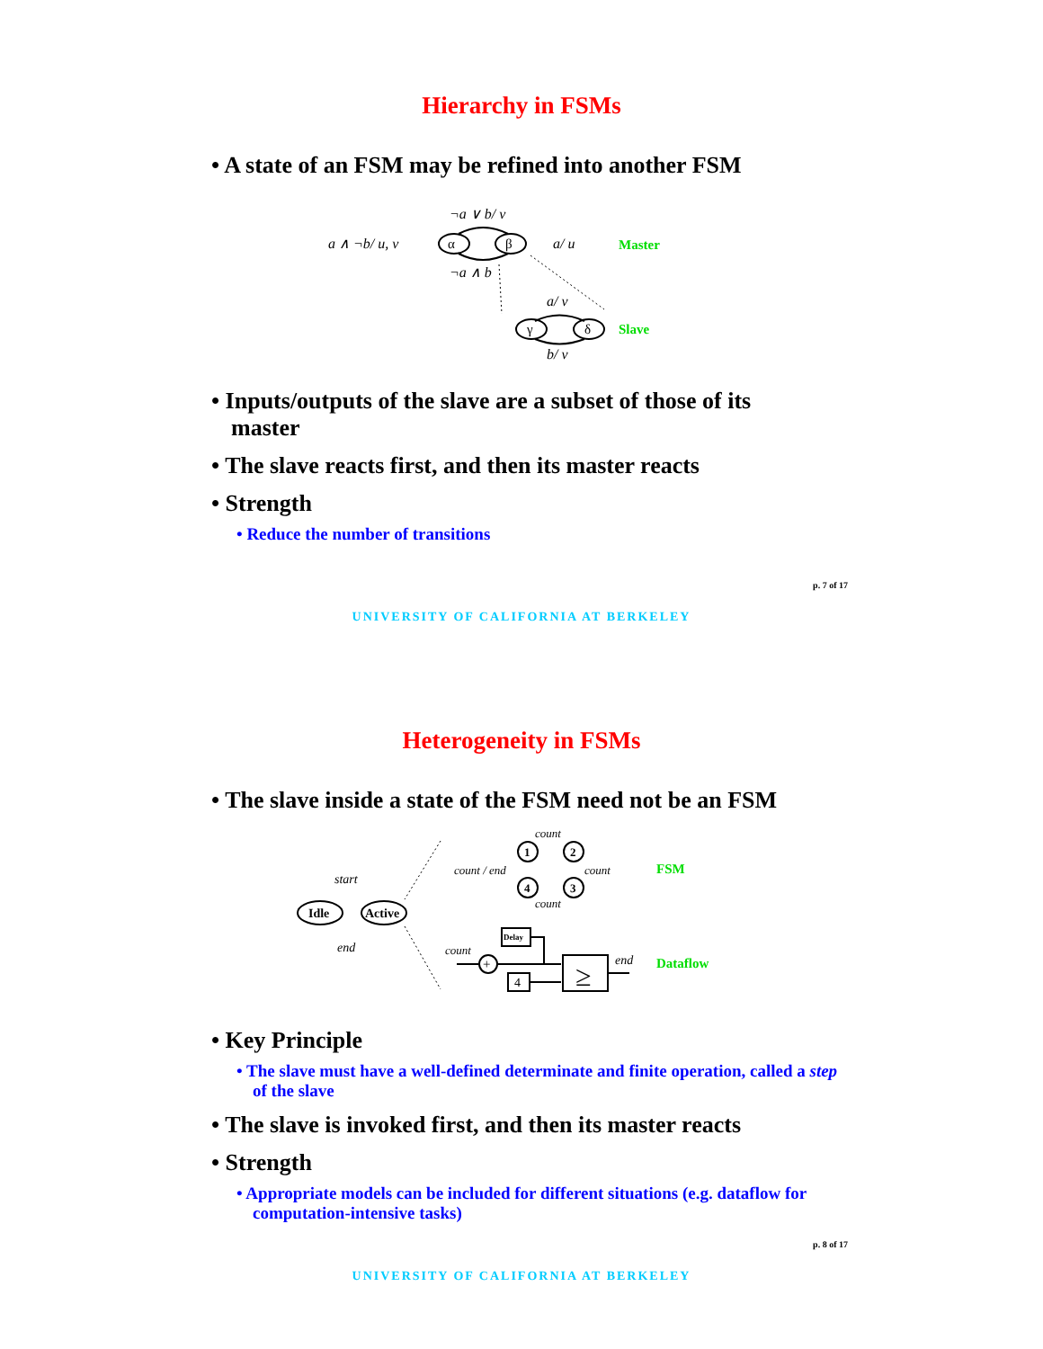Hierarchy in FSMs
• A state of an FSM may be refined into another FSM
¬a ∨ b/ v
¬a ∧ b
a ∧ ¬b/ u, v
a/ u
α
β
γ
δ
a/ v
b/ v
Master
Slave
• Inputs/outputs of the slave are a subset of those of its master
• The slave reacts first, and then its master reacts
• Strength
• Reduce the number of transitions
p. 7 of 17
UNIVERSITY OF CALIFORNIA AT BERKELEY
Heterogeneity in FSMs
• The slave inside a state of the FSM need not be an FSM
Idle
Active
start
end
1
2
3
4
count
count / end
count
count
FSM
Delay
+
4
≥
count
end
Dataflow
• Key Principle
• The slave must have a well-defined determinate and finite operation, called a step of the slave
• The slave is invoked first, and then its master reacts
• Strength
• Appropriate models can be included for different situations (e.g. dataflow for computation-intensive tasks)
p. 8 of 17
UNIVERSITY OF CALIFORNIA AT BERKELEY